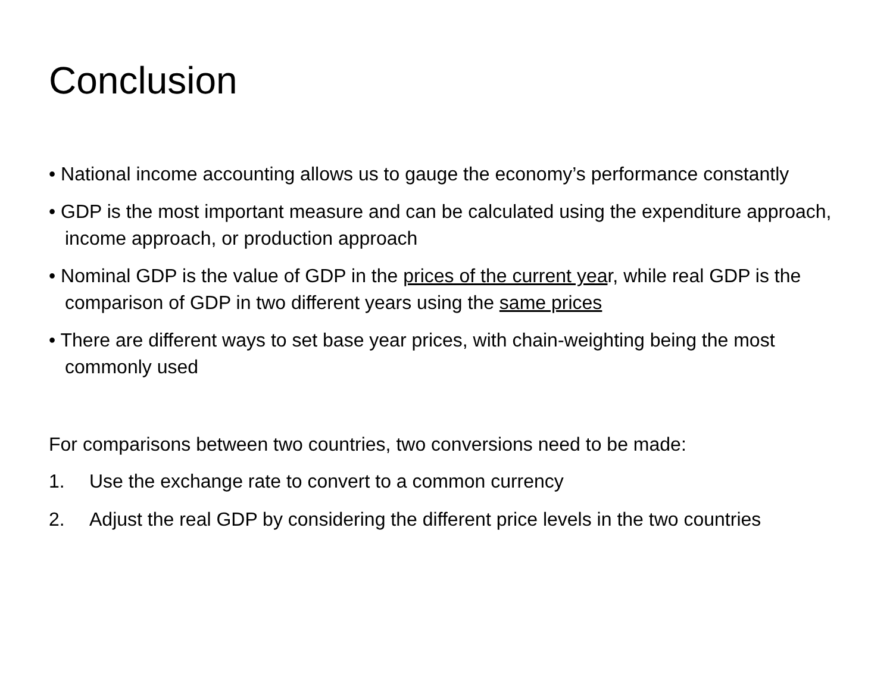Conclusion
• National income accounting allows us to gauge the economy’s performance constantly
• GDP is the most important measure and can be calculated using the expenditure approach, income approach, or production approach
• Nominal GDP is the value of GDP in the prices of the current year, while real GDP is the comparison of GDP in two different years using the same prices
• There are different ways to set base year prices, with chain-weighting being the most commonly used
For comparisons between two countries, two conversions need to be made:
1. Use the exchange rate to convert to a common currency
2. Adjust the real GDP by considering the different price levels in the two countries